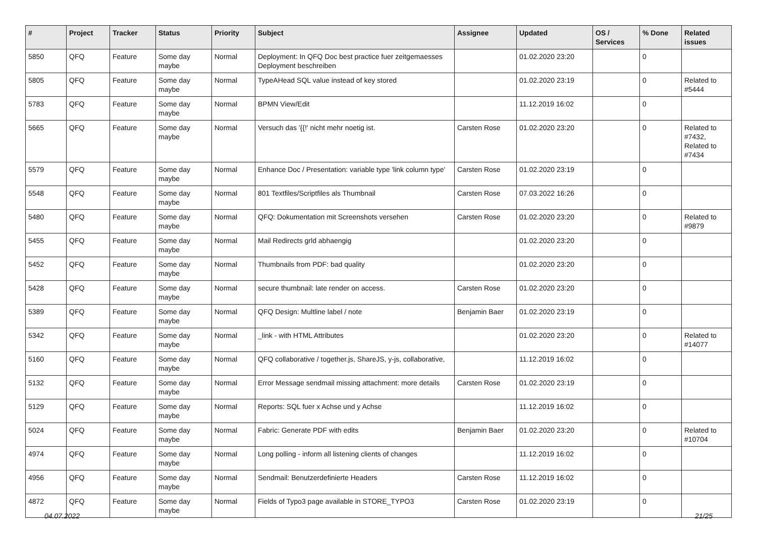| # | Project | Tracker | Status | Priority | Subject | Assignee | Updated | OS / Services | % Done | Related issues |
| --- | --- | --- | --- | --- | --- | --- | --- | --- | --- | --- |
| 5850 | QFQ | Feature | Some day maybe | Normal | Deployment: In QFQ Doc best practice fuer zeitgemaesses Deployment beschreiben | | 01.02.2020 23:20 | | 0 | |
| 5805 | QFQ | Feature | Some day maybe | Normal | TypeAHead SQL value instead of key stored | | 01.02.2020 23:19 | | 0 | Related to #5444 |
| 5783 | QFQ | Feature | Some day maybe | Normal | BPMN View/Edit | | 11.12.2019 16:02 | | 0 | |
| 5665 | QFQ | Feature | Some day maybe | Normal | Versuch das '{{!' nicht mehr noetig ist. | Carsten Rose | 01.02.2020 23:20 | | 0 | Related to #7432, Related to #7434 |
| 5579 | QFQ | Feature | Some day maybe | Normal | Enhance Doc / Presentation: variable type 'link column type' | Carsten Rose | 01.02.2020 23:19 | | 0 | |
| 5548 | QFQ | Feature | Some day maybe | Normal | 801 Textfiles/Scriptfiles als Thumbnail | Carsten Rose | 07.03.2022 16:26 | | 0 | |
| 5480 | QFQ | Feature | Some day maybe | Normal | QFQ: Dokumentation mit Screenshots versehen | Carsten Rose | 01.02.2020 23:20 | | 0 | Related to #9879 |
| 5455 | QFQ | Feature | Some day maybe | Normal | Mail Redirects grld abhaengig | | 01.02.2020 23:20 | | 0 | |
| 5452 | QFQ | Feature | Some day maybe | Normal | Thumbnails from PDF: bad quality | | 01.02.2020 23:20 | | 0 | |
| 5428 | QFQ | Feature | Some day maybe | Normal | secure thumbnail: late render on access. | Carsten Rose | 01.02.2020 23:20 | | 0 | |
| 5389 | QFQ | Feature | Some day maybe | Normal | QFQ Design: Multline label / note | Benjamin Baer | 01.02.2020 23:19 | | 0 | |
| 5342 | QFQ | Feature | Some day maybe | Normal | _link - with HTML Attributes | | 01.02.2020 23:20 | | 0 | Related to #14077 |
| 5160 | QFQ | Feature | Some day maybe | Normal | QFQ collaborative / together.js, ShareJS, y-js, collaborative, | | 11.12.2019 16:02 | | 0 | |
| 5132 | QFQ | Feature | Some day maybe | Normal | Error Message sendmail missing attachment: more details | Carsten Rose | 01.02.2020 23:19 | | 0 | |
| 5129 | QFQ | Feature | Some day maybe | Normal | Reports: SQL fuer x Achse und y Achse | | 11.12.2019 16:02 | | 0 | |
| 5024 | QFQ | Feature | Some day maybe | Normal | Fabric: Generate PDF with edits | Benjamin Baer | 01.02.2020 23:20 | | 0 | Related to #10704 |
| 4974 | QFQ | Feature | Some day maybe | Normal | Long polling - inform all listening clients of changes | | 11.12.2019 16:02 | | 0 | |
| 4956 | QFQ | Feature | Some day maybe | Normal | Sendmail: Benutzerdefinierte Headers | Carsten Rose | 11.12.2019 16:02 | | 0 | |
| 4872 | QFQ | Feature | Some day maybe | Normal | Fields of Typo3 page available in STORE_TYPO3 | Carsten Rose | 01.02.2020 23:19 | | 0 | |
04.07.2022 21/25